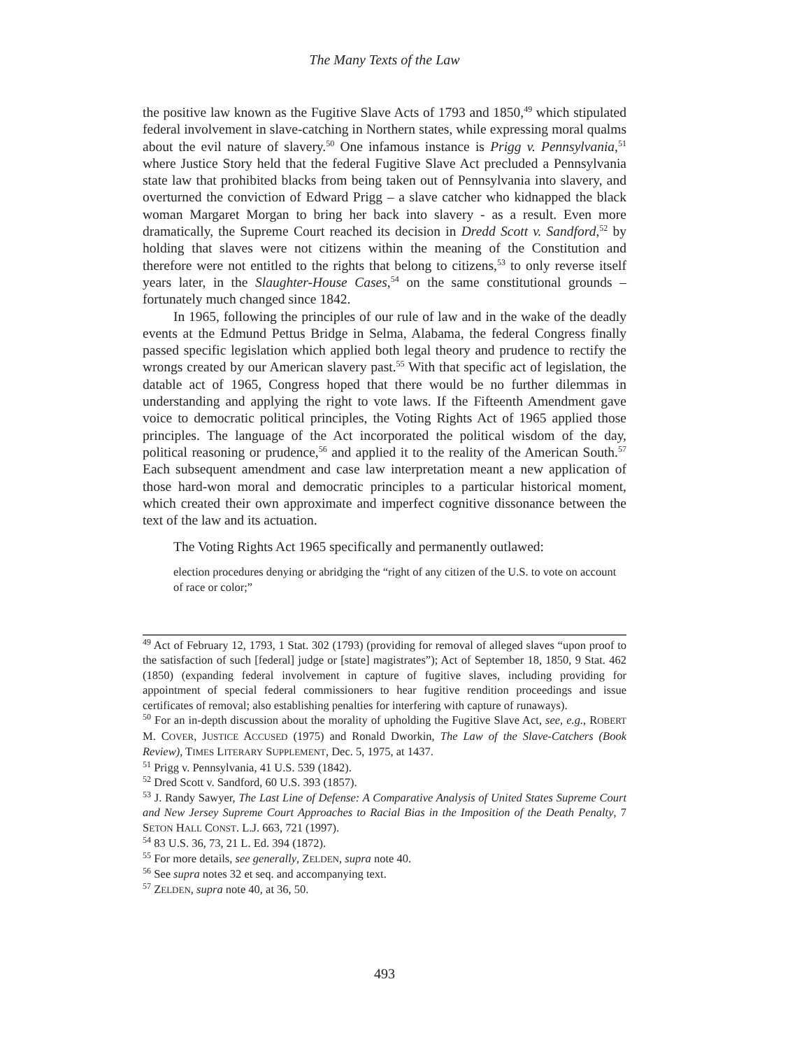The Many Texts of the Law
the positive law known as the Fugitive Slave Acts of 1793 and 1850,<sup>49</sup> which stipulated federal involvement in slave-catching in Northern states, while expressing moral qualms about the evil nature of slavery.<sup>50</sup> One infamous instance is Prigg v. Pennsylvania,<sup>51</sup> where Justice Story held that the federal Fugitive Slave Act precluded a Pennsylvania state law that prohibited blacks from being taken out of Pennsylvania into slavery, and overturned the conviction of Edward Prigg – a slave catcher who kidnapped the black woman Margaret Morgan to bring her back into slavery - as a result. Even more dramatically, the Supreme Court reached its decision in Dredd Scott v. Sandford,<sup>52</sup> by holding that slaves were not citizens within the meaning of the Constitution and therefore were not entitled to the rights that belong to citizens,<sup>53</sup> to only reverse itself years later, in the Slaughter-House Cases,<sup>54</sup> on the same constitutional grounds – fortunately much changed since 1842.
In 1965, following the principles of our rule of law and in the wake of the deadly events at the Edmund Pettus Bridge in Selma, Alabama, the federal Congress finally passed specific legislation which applied both legal theory and prudence to rectify the wrongs created by our American slavery past.<sup>55</sup> With that specific act of legislation, the datable act of 1965, Congress hoped that there would be no further dilemmas in understanding and applying the right to vote laws. If the Fifteenth Amendment gave voice to democratic political principles, the Voting Rights Act of 1965 applied those principles. The language of the Act incorporated the political wisdom of the day, political reasoning or prudence,<sup>56</sup> and applied it to the reality of the American South.<sup>57</sup> Each subsequent amendment and case law interpretation meant a new application of those hard-won moral and democratic principles to a particular historical moment, which created their own approximate and imperfect cognitive dissonance between the text of the law and its actuation.
The Voting Rights Act 1965 specifically and permanently outlawed:
election procedures denying or abridging the “right of any citizen of the U.S. to vote on account of race or color;”
<sup>49</sup> Act of February 12, 1793, 1 Stat. 302 (1793) (providing for removal of alleged slaves “upon proof to the satisfaction of such [federal] judge or [state] magistrates”); Act of September 18, 1850, 9 Stat. 462 (1850) (expanding federal involvement in capture of fugitive slaves, including providing for appointment of special federal commissioners to hear fugitive rendition proceedings and issue certificates of removal; also establishing penalties for interfering with capture of runaways).
<sup>50</sup> For an in-depth discussion about the morality of upholding the Fugitive Slave Act, see, e.g., ROBERT M. COVER, JUSTICE ACCUSED (1975) and Ronald Dworkin, The Law of the Slave-Catchers (Book Review), TIMES LITERARY SUPPLEMENT, Dec. 5, 1975, at 1437.
<sup>51</sup> Prigg v. Pennsylvania, 41 U.S. 539 (1842).
<sup>52</sup> Dred Scott v. Sandford, 60 U.S. 393 (1857).
<sup>53</sup> J. Randy Sawyer, The Last Line of Defense: A Comparative Analysis of United States Supreme Court and New Jersey Supreme Court Approaches to Racial Bias in the Imposition of the Death Penalty, 7 SETON HALL CONST. L.J. 663, 721 (1997).
<sup>54</sup> 83 U.S. 36, 73, 21 L. Ed. 394 (1872).
<sup>55</sup> For more details, see generally, ZELDEN, supra note 40.
<sup>56</sup> See supra notes 32 et seq. and accompanying text.
<sup>57</sup> ZELDEN, supra note 40, at 36, 50.
493